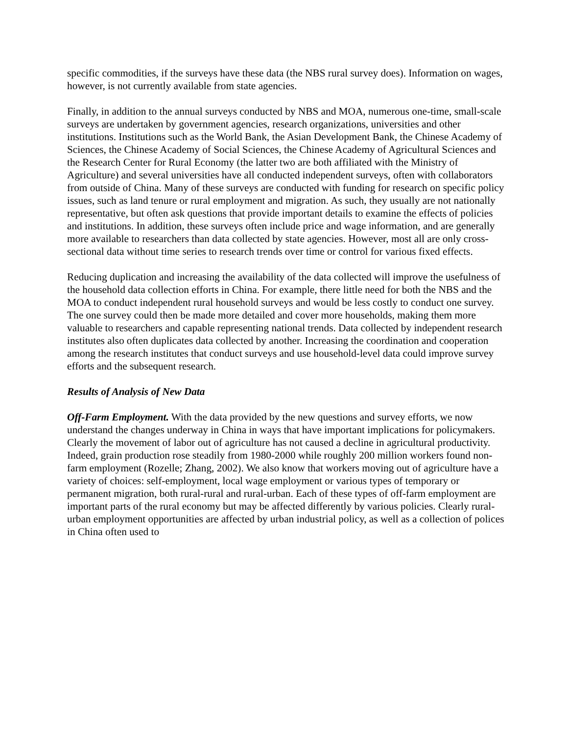specific commodities, if the surveys have these data (the NBS rural survey does). Information on wages, however, is not currently available from state agencies.
Finally, in addition to the annual surveys conducted by NBS and MOA, numerous one-time, small-scale surveys are undertaken by government agencies, research organizations, universities and other institutions. Institutions such as the World Bank, the Asian Development Bank, the Chinese Academy of Sciences, the Chinese Academy of Social Sciences, the Chinese Academy of Agricultural Sciences and the Research Center for Rural Economy (the latter two are both affiliated with the Ministry of Agriculture) and several universities have all conducted independent surveys, often with collaborators from outside of China. Many of these surveys are conducted with funding for research on specific policy issues, such as land tenure or rural employment and migration. As such, they usually are not nationally representative, but often ask questions that provide important details to examine the effects of policies and institutions. In addition, these surveys often include price and wage information, and are generally more available to researchers than data collected by state agencies. However, most all are only cross-sectional data without time series to research trends over time or control for various fixed effects.
Reducing duplication and increasing the availability of the data collected will improve the usefulness of the household data collection efforts in China. For example, there little need for both the NBS and the MOA to conduct independent rural household surveys and would be less costly to conduct one survey. The one survey could then be made more detailed and cover more households, making them more valuable to researchers and capable representing national trends. Data collected by independent research institutes also often duplicates data collected by another. Increasing the coordination and cooperation among the research institutes that conduct surveys and use household-level data could improve survey efforts and the subsequent research.
Results of Analysis of New Data
Off-Farm Employment. With the data provided by the new questions and survey efforts, we now understand the changes underway in China in ways that have important implications for policymakers. Clearly the movement of labor out of agriculture has not caused a decline in agricultural productivity. Indeed, grain production rose steadily from 1980-2000 while roughly 200 million workers found non-farm employment (Rozelle; Zhang, 2002). We also know that workers moving out of agriculture have a variety of choices: self-employment, local wage employment or various types of temporary or permanent migration, both rural-rural and rural-urban. Each of these types of off-farm employment are important parts of the rural economy but may be affected differently by various policies. Clearly rural-urban employment opportunities are affected by urban industrial policy, as well as a collection of polices in China often used to